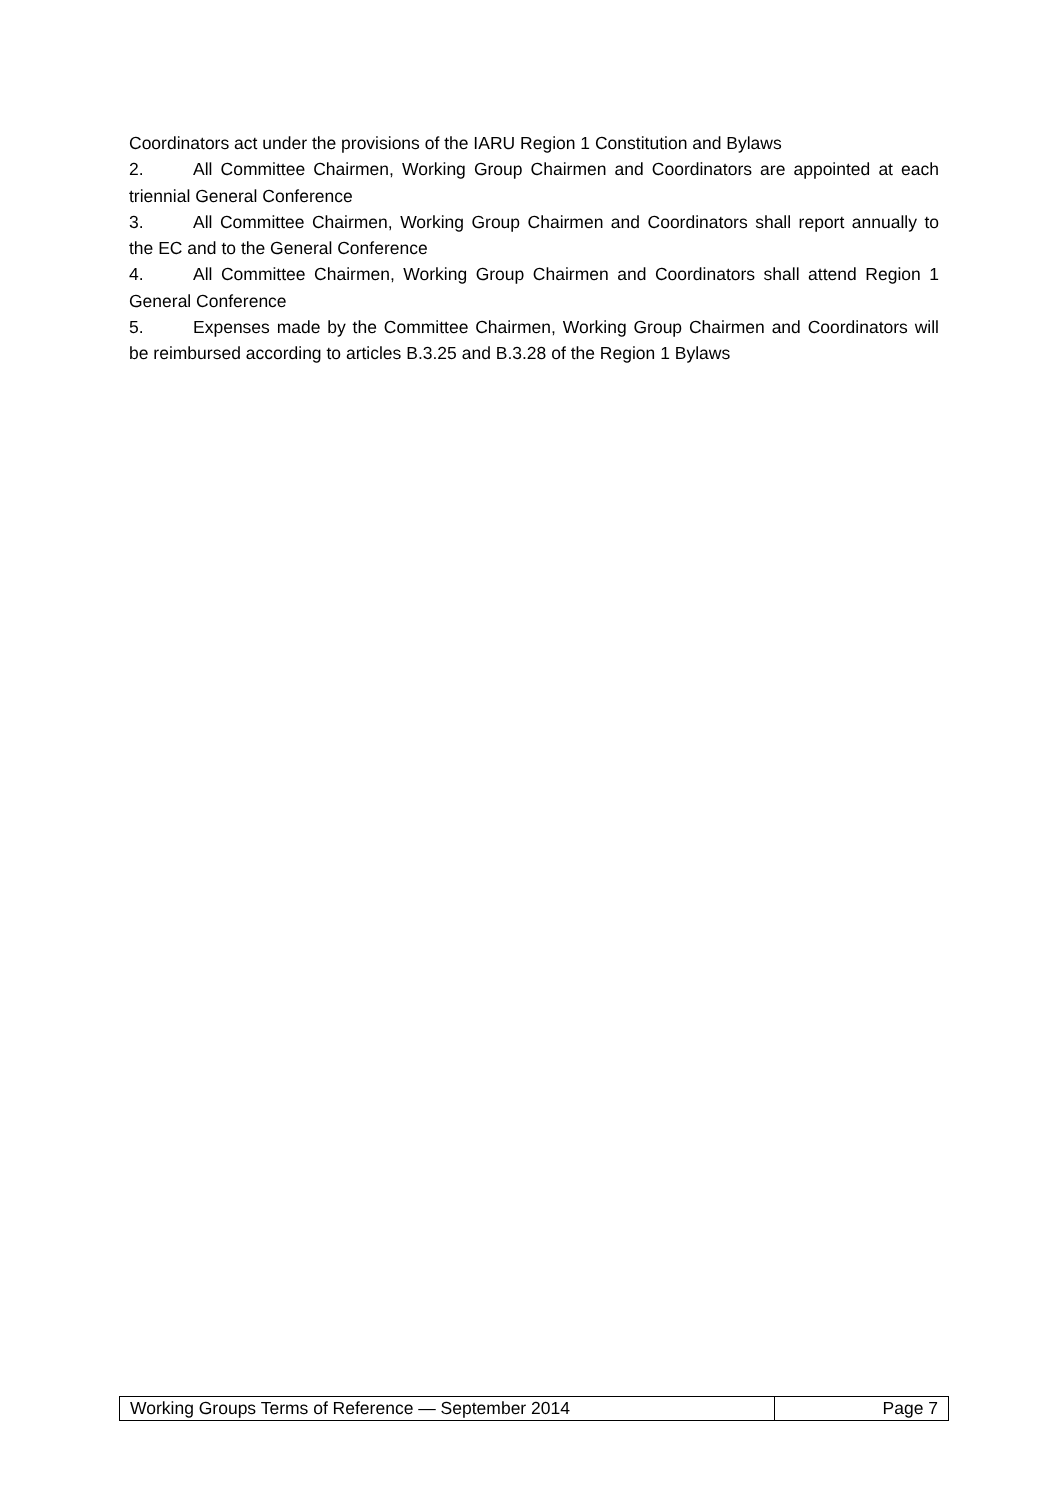Coordinators act under the provisions of the IARU Region 1 Constitution and Bylaws
2. All Committee Chairmen, Working Group Chairmen and Coordinators are appointed at each triennial General Conference
3. All Committee Chairmen, Working Group Chairmen and Coordinators shall report annually to the EC and to the General Conference
4. All Committee Chairmen, Working Group Chairmen and Coordinators shall attend Region 1 General Conference
5. Expenses made by the Committee Chairmen, Working Group Chairmen and Coordinators will be reimbursed according to articles B.3.25 and B.3.28 of the Region 1 Bylaws
| Working Groups Terms of Reference — September 2014 | Page 7 |